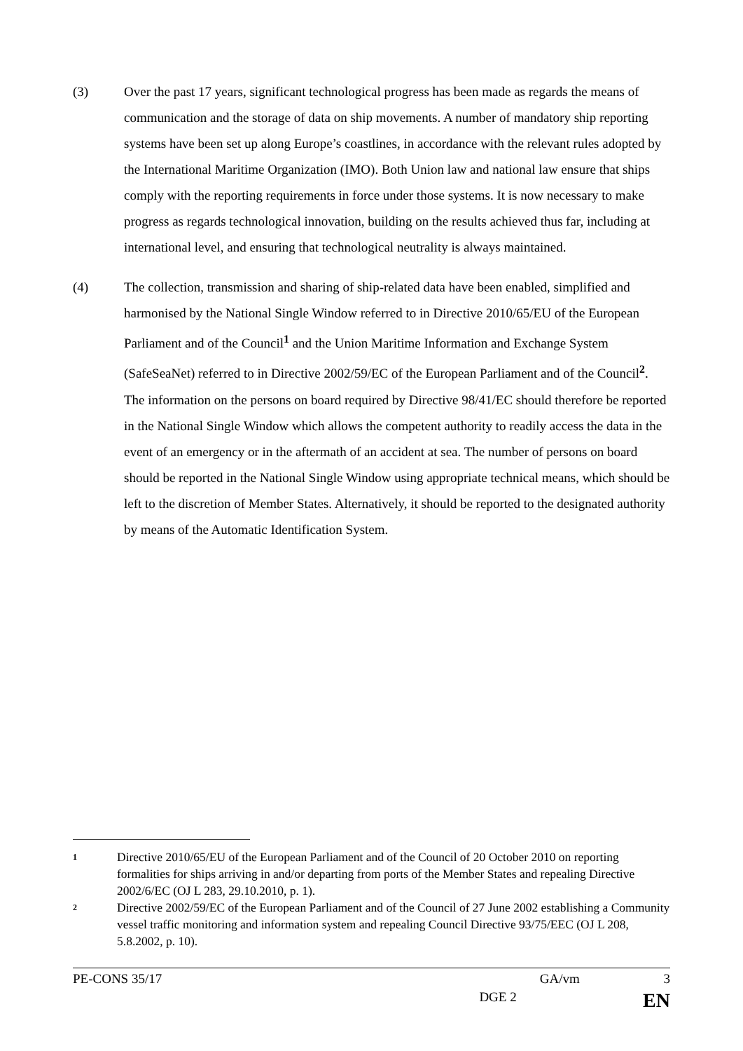(3) Over the past 17 years, significant technological progress has been made as regards the means of communication and the storage of data on ship movements. A number of mandatory ship reporting systems have been set up along Europe’s coastlines, in accordance with the relevant rules adopted by the International Maritime Organization (IMO). Both Union law and national law ensure that ships comply with the reporting requirements in force under those systems. It is now necessary to make progress as regards technological innovation, building on the results achieved thus far, including at international level, and ensuring that technological neutrality is always maintained.
(4) The collection, transmission and sharing of ship-related data have been enabled, simplified and harmonised by the National Single Window referred to in Directive 2010/65/EU of the European Parliament and of the Council<sup>1</sup> and the Union Maritime Information and Exchange System (SafeSeaNet) referred to in Directive 2002/59/EC of the European Parliament and of the Council<sup>2</sup>. The information on the persons on board required by Directive 98/41/EC should therefore be reported in the National Single Window which allows the competent authority to readily access the data in the event of an emergency or in the aftermath of an accident at sea. The number of persons on board should be reported in the National Single Window using appropriate technical means, which should be left to the discretion of Member States. Alternatively, it should be reported to the designated authority by means of the Automatic Identification System.
1
Directive 2010/65/EU of the European Parliament and of the Council of 20 October 2010 on reporting formalities for ships arriving in and/or departing from ports of the Member States and repealing Directive 2002/6/EC (OJ L 283, 29.10.2010, p. 1).
2
Directive 2002/59/EC of the European Parliament and of the Council of 27 June 2002 establishing a Community vessel traffic monitoring and information system and repealing Council Directive 93/75/EEC (OJ L 208, 5.8.2002, p. 10).
PE-CONS 35/17 GA/vm 3
DGE 2 EN